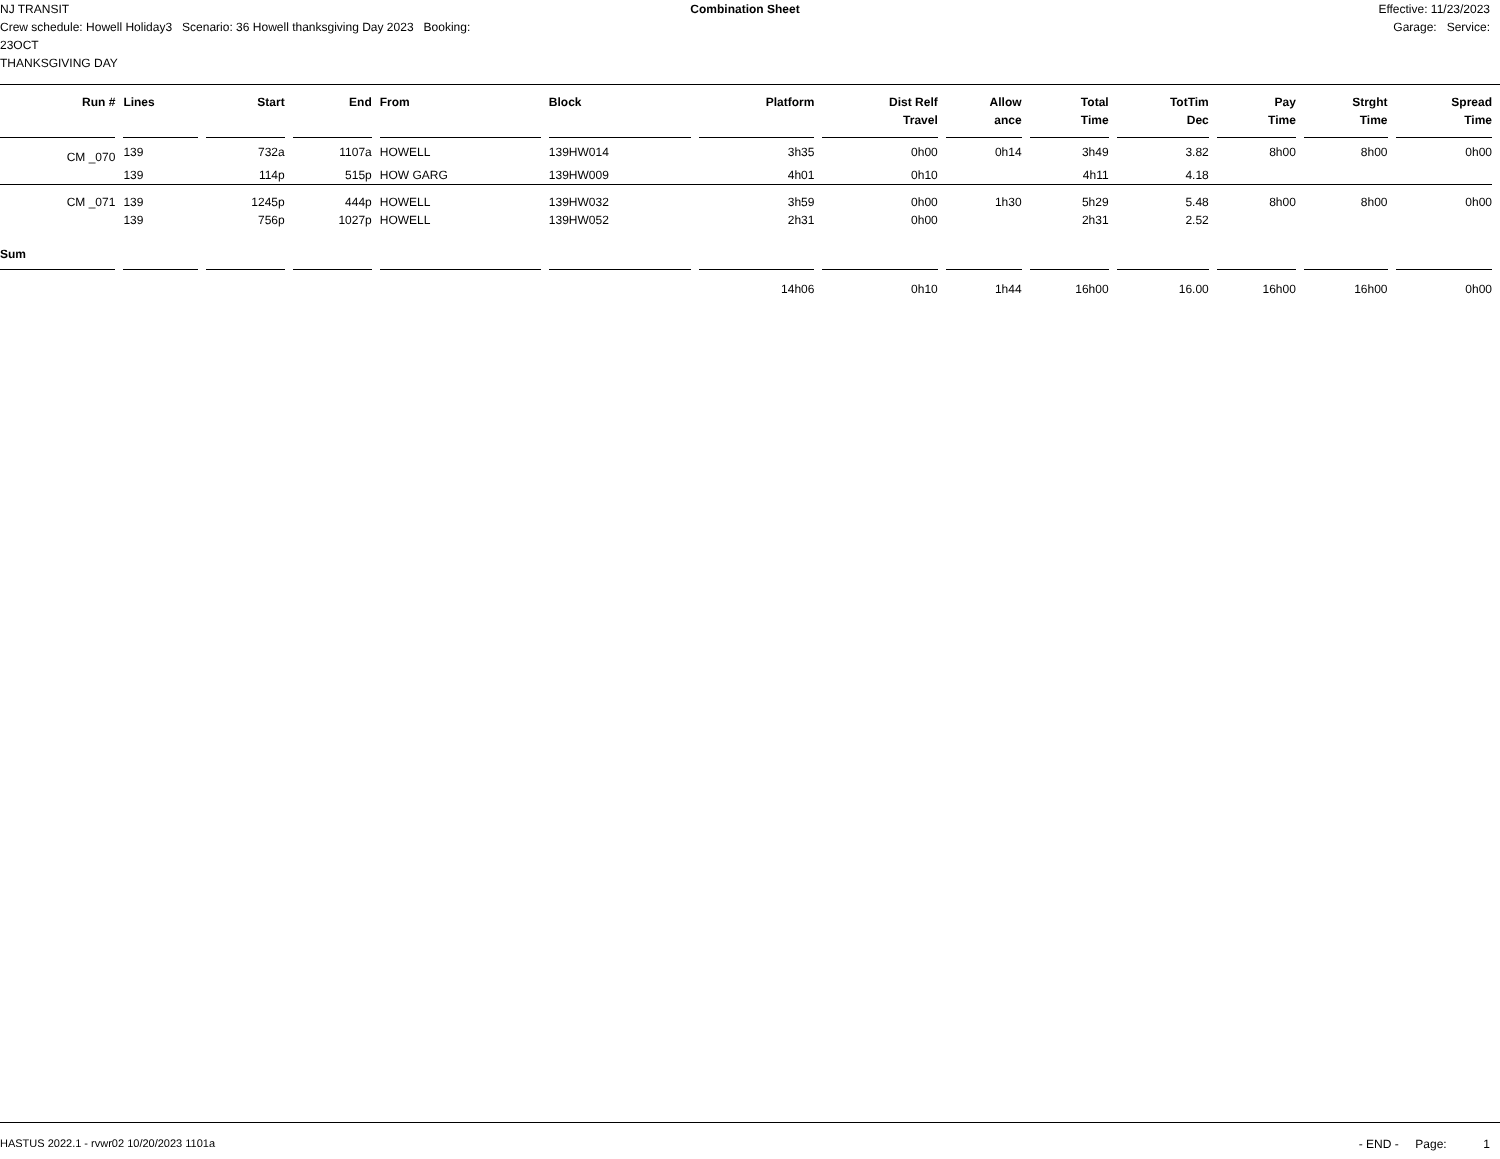NJ TRANSIT
Crew schedule: Howell Holiday3 Scenario: 36 Howell thanksgiving Day 2023 Booking: 23OCT
THANKSGIVING DAY
Combination Sheet Effective: 11/23/2023
Garage: Service:
| Run # | Lines | Start | End | From | Block | Platform | Dist Relf Travel | Allow ance | Total Time | TotTim Dec | Pay Time | Strght Time | Spread Time |
| --- | --- | --- | --- | --- | --- | --- | --- | --- | --- | --- | --- | --- | --- |
| CM _070 | 139 | 732a | 1107a | HOWELL | 139HW014 | 3h35 | 0h00 | 0h14 | 3h49 | 3.82 | 8h00 | 8h00 | 0h00 |
| | 139 | 114p | 515p | HOW GARG | 139HW009 | 4h01 | 0h10 | | 4h11 | 4.18 | | | |
| CM _071 | 139 | 1245p | 444p | HOWELL | 139HW032 | 3h59 | 0h00 | 1h30 | 5h29 | 5.48 | 8h00 | 8h00 | 0h00 |
| | 139 | 756p | 1027p | HOWELL | 139HW052 | 2h31 | 0h00 | | 2h31 | 2.52 | | | |
| Sum | | | | | | | | | | | | | |
| | | | | | | 14h06 | 0h10 | 1h44 | 16h00 | 16.00 | 16h00 | 16h00 | 0h00 |
HASTUS 2022.1 - rvwr02 10/20/2023 1101a - END - Page: 1